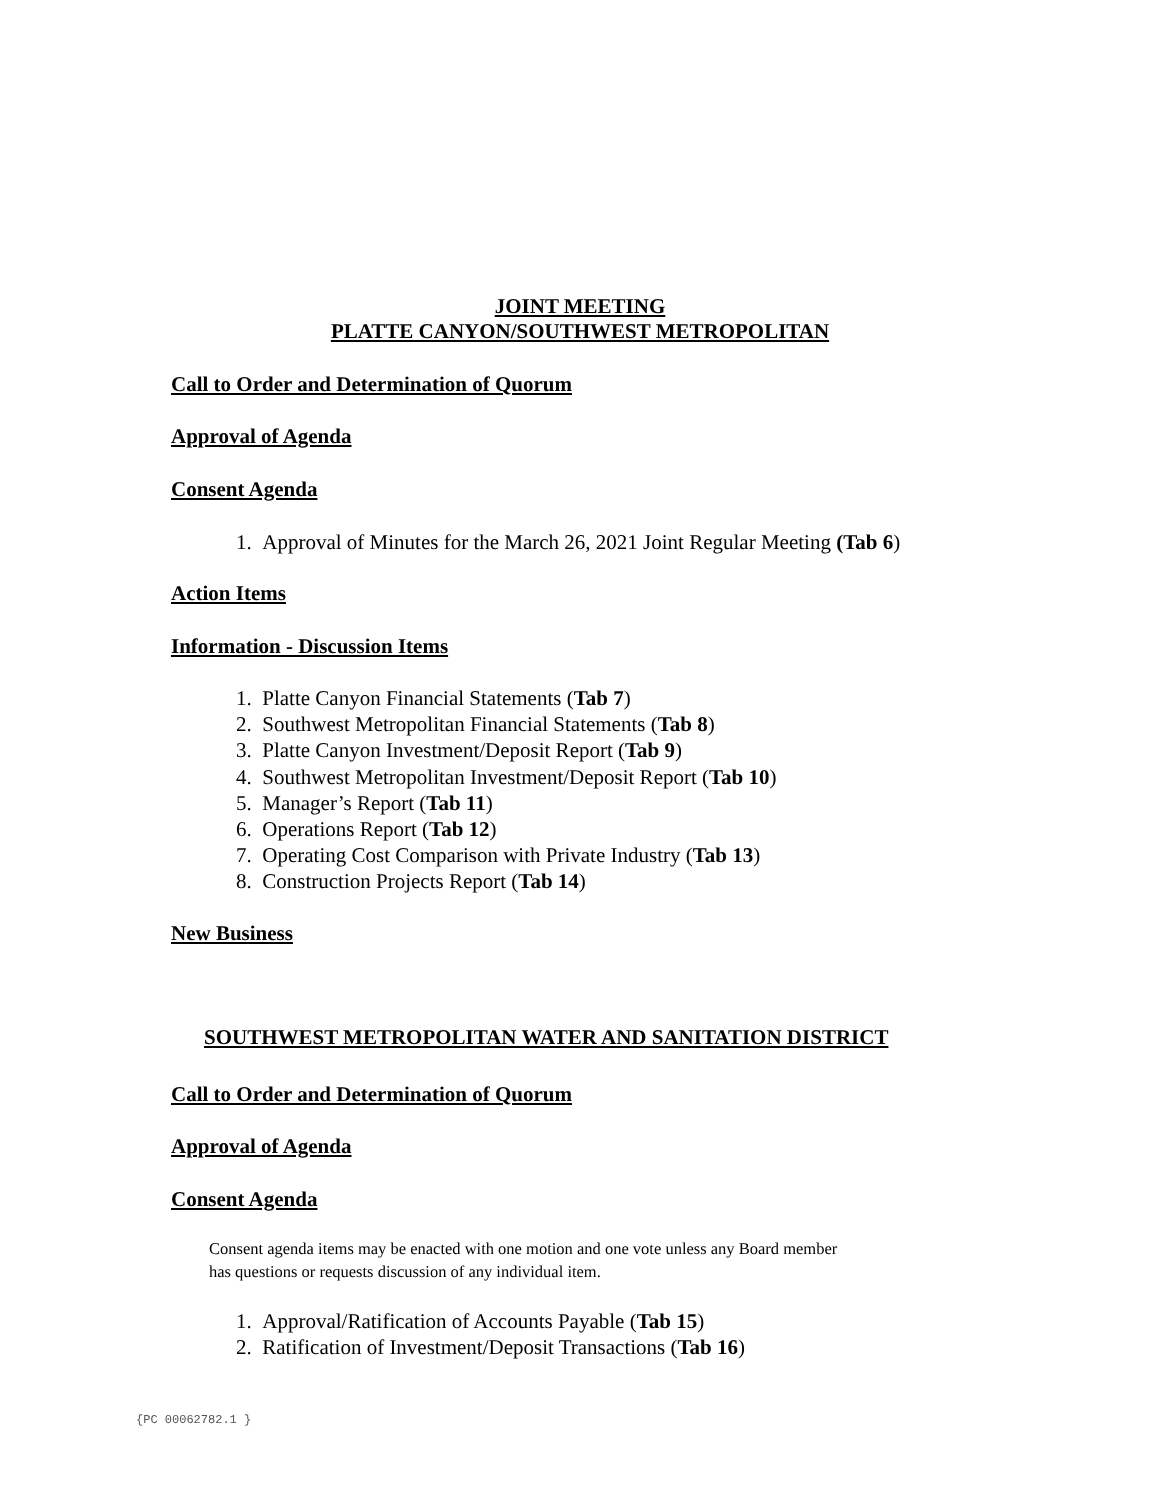JOINT MEETING
PLATTE CANYON/SOUTHWEST METROPOLITAN
Call to Order and Determination of Quorum
Approval of Agenda
Consent Agenda
1. Approval of Minutes for the March 26, 2021 Joint Regular Meeting (Tab 6)
Action Items
Information - Discussion Items
1. Platte Canyon Financial Statements (Tab 7)
2. Southwest Metropolitan Financial Statements (Tab 8)
3. Platte Canyon Investment/Deposit Report (Tab 9)
4. Southwest Metropolitan Investment/Deposit Report (Tab 10)
5. Manager’s Report (Tab 11)
6. Operations Report (Tab 12)
7. Operating Cost Comparison with Private Industry (Tab 13)
8. Construction Projects Report (Tab 14)
New Business
SOUTHWEST METROPOLITAN WATER AND SANITATION DISTRICT
Call to Order and Determination of Quorum
Approval of Agenda
Consent Agenda
Consent agenda items may be enacted with one motion and one vote unless any Board member
has questions or requests discussion of any individual item.
1. Approval/Ratification of Accounts Payable (Tab 15)
2. Ratification of Investment/Deposit Transactions (Tab 16)
{PC 00062782.1 }